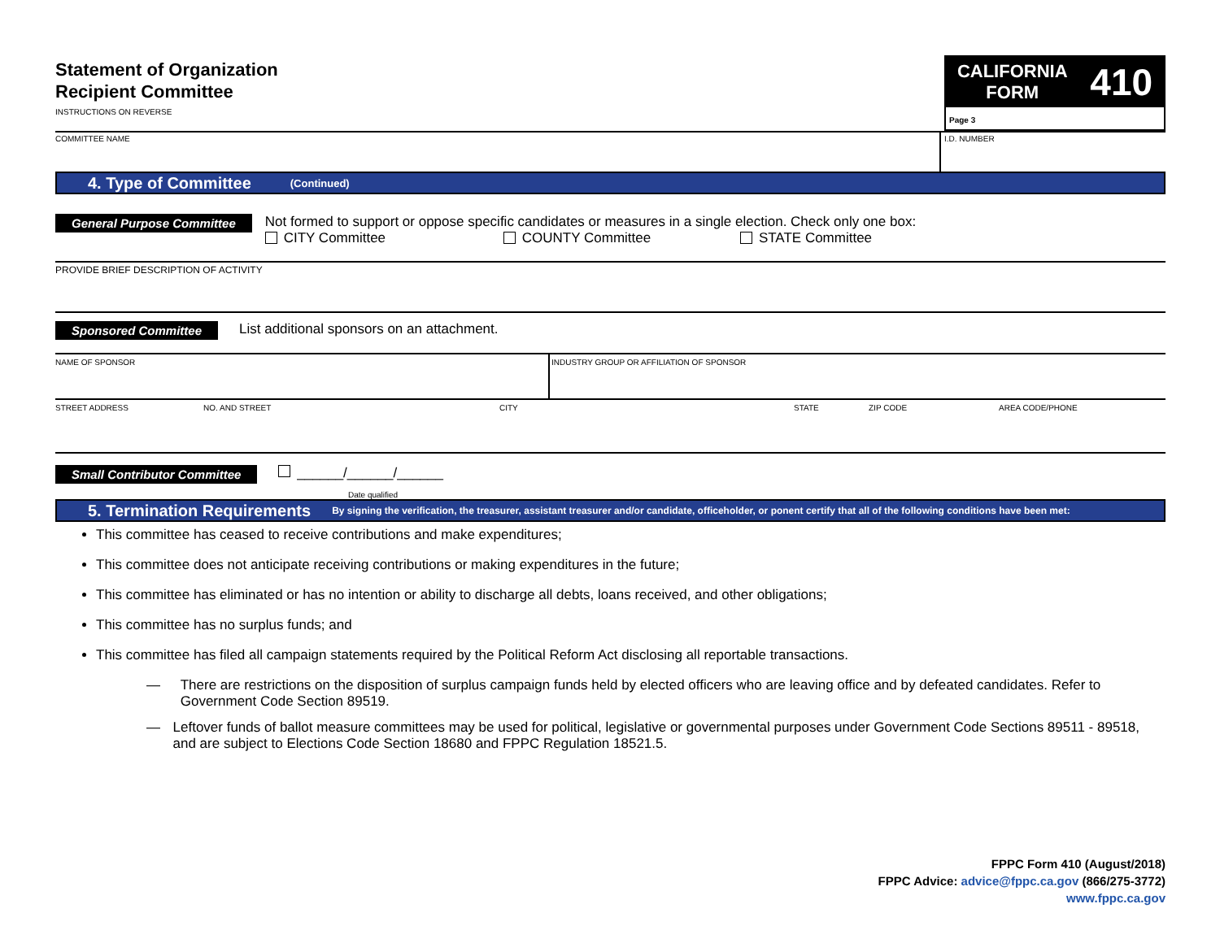Statement of Organization
Recipient Committee
INSTRUCTIONS ON REVERSE
CALIFORNIA
FORM
410
Page 3
COMMITTEE NAME I.D. NUMBER
4. Type of Committee (Continued)
General Purpose Committee
Not formed to support or oppose specific candidates or measures in a single election. Check only one box:
CITY Committee COUNTY Committee STATE Committee
PROVIDE BRIEF DESCRIPTION OF ACTIVITY
Sponsored Committee List additional sponsors on an attachment.
NAME OF SPONSOR INDUSTRY GROUP OR AFFILIATION OF SPONSOR
STREET ADDRESS NO. AND STREET CITY STATE ZIP CODE AREA CODE/PHONE
Small Contributor Committee ______/______/______
Date qualified
5. Termination Requirements By signing the verification, the treasurer, assistant treasurer and/or candidate, officeholder, or ponent certify that all of the following conditions have been met:
This committee has ceased to receive contributions and make expenditures;
This committee does not anticipate receiving contributions or making expenditures in the future;
This committee has eliminated or has no intention or ability to discharge all debts, loans received, and other obligations;
This committee has no surplus funds; and
This committee has filed all campaign statements required by the Political Reform Act disclosing all reportable transactions.
— There are restrictions on the disposition of surplus campaign funds held by elected officers who are leaving office and by defeated candidates. Refer to Government Code Section 89519.
— Leftover funds of ballot measure committees may be used for political, legislative or governmental purposes under Government Code Sections 89511 - 89518, and are subject to Elections Code Section 18680 and FPPC Regulation 18521.5.
FPPC Form 410 (August/2018)
FPPC Advice: advice@fppc.ca.gov (866/275-3772)
www.fppc.ca.gov